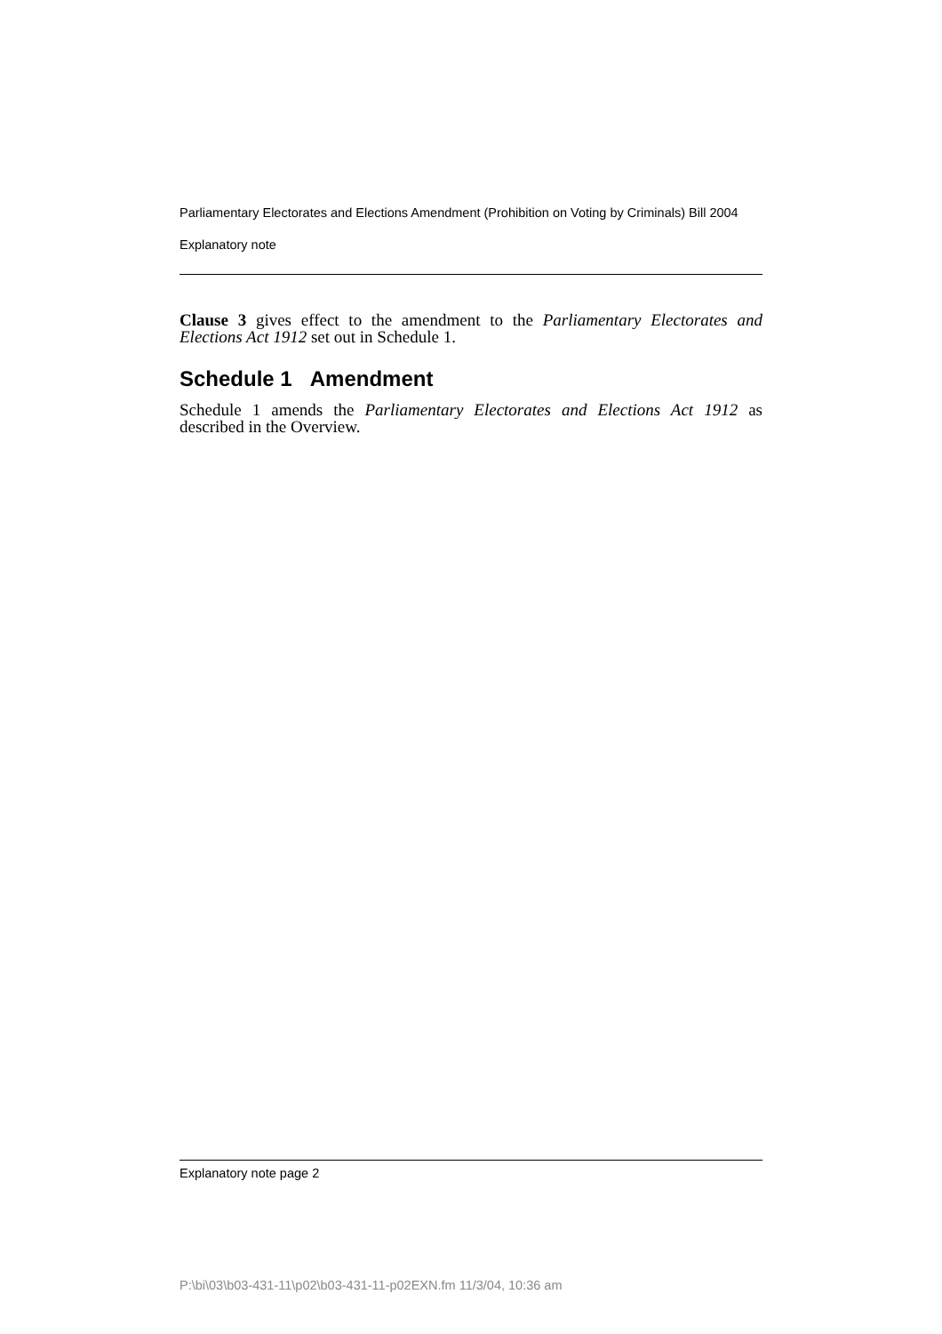Parliamentary Electorates and Elections Amendment (Prohibition on Voting by Criminals) Bill 2004
Explanatory note
Clause 3 gives effect to the amendment to the Parliamentary Electorates and Elections Act 1912 set out in Schedule 1.
Schedule 1 Amendment
Schedule 1 amends the Parliamentary Electorates and Elections Act 1912 as described in the Overview.
Explanatory note page 2
P:\bi\03\b03-431-11\p02\b03-431-11-p02EXN.fm 11/3/04, 10:36 am